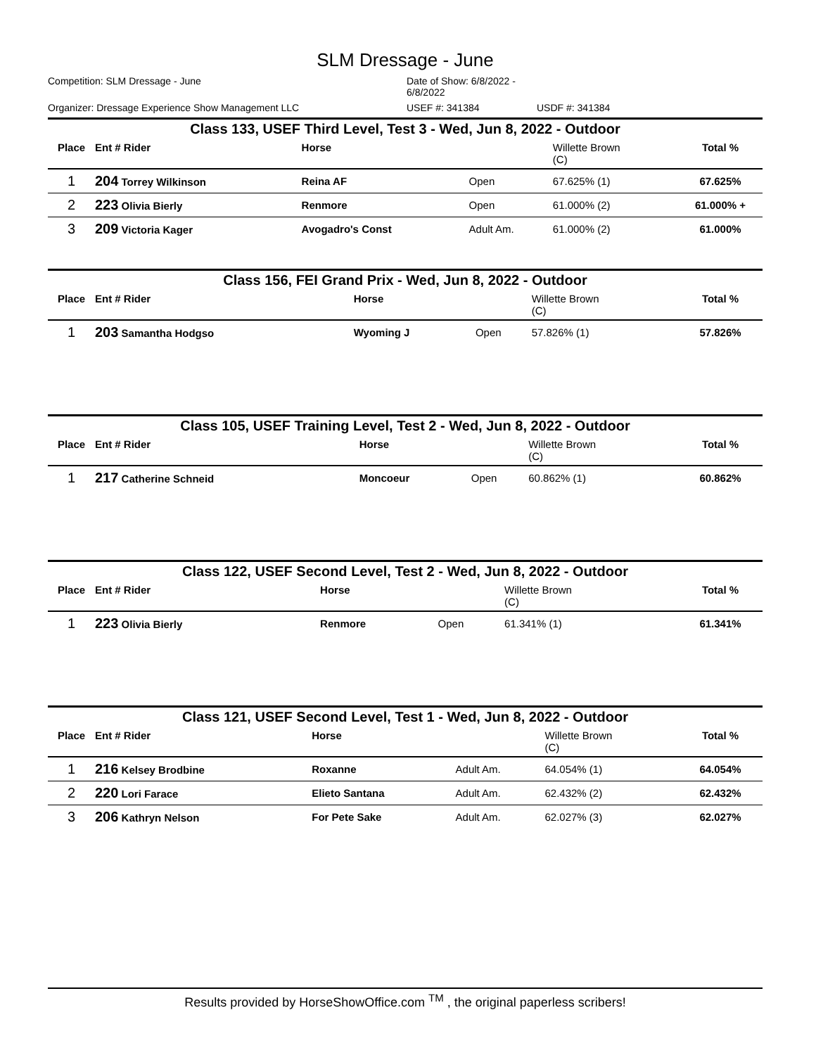SLM Dressage - June
Competition: SLM Dressage - June Date of Show: 6/8/2022 - 6/8/2022
Organizer: Dressage Experience Show Management LLC USEF #: 341384 USDF #: 341384
Class 133, USEF Third Level, Test 3 - Wed, Jun 8, 2022 - Outdoor
| Place | Ent # Rider | Horse | | Willette Brown (C) | Total % |
| --- | --- | --- | --- | --- | --- |
| 1 | 204 Torrey Wilkinson | Reina AF | Open | 67.625% (1) | 67.625% |
| 2 | 223 Olivia Bierly | Renmore | Open | 61.000% (2) | 61.000% + |
| 3 | 209 Victoria Kager | Avogadro's Const | Adult Am. | 61.000% (2) | 61.000% |
Class 156, FEI Grand Prix - Wed, Jun 8, 2022 - Outdoor
| Place | Ent # Rider | Horse | | Willette Brown (C) | Total % |
| --- | --- | --- | --- | --- | --- |
| 1 | 203 Samantha Hodgso | Wyoming J | Open | 57.826% (1) | 57.826% |
Class 105, USEF Training Level, Test 2 - Wed, Jun 8, 2022 - Outdoor
| Place | Ent # Rider | Horse | | Willette Brown (C) | Total % |
| --- | --- | --- | --- | --- | --- |
| 1 | 217 Catherine Schneid | Moncoeur | Open | 60.862% (1) | 60.862% |
Class 122, USEF Second Level, Test 2 - Wed, Jun 8, 2022 - Outdoor
| Place | Ent # Rider | Horse | | Willette Brown (C) | Total % |
| --- | --- | --- | --- | --- | --- |
| 1 | 223 Olivia Bierly | Renmore | Open | 61.341% (1) | 61.341% |
Class 121, USEF Second Level, Test 1 - Wed, Jun 8, 2022 - Outdoor
| Place | Ent # Rider | Horse | | Willette Brown (C) | Total % |
| --- | --- | --- | --- | --- | --- |
| 1 | 216 Kelsey Brodbine | Roxanne | Adult Am. | 64.054% (1) | 64.054% |
| 2 | 220 Lori Farace | Elieto Santana | Adult Am. | 62.432% (2) | 62.432% |
| 3 | 206 Kathryn Nelson | For Pete Sake | Adult Am. | 62.027% (3) | 62.027% |
Results provided by HorseShowOffice.com <sup>TM</sup> , the original paperless scribers!